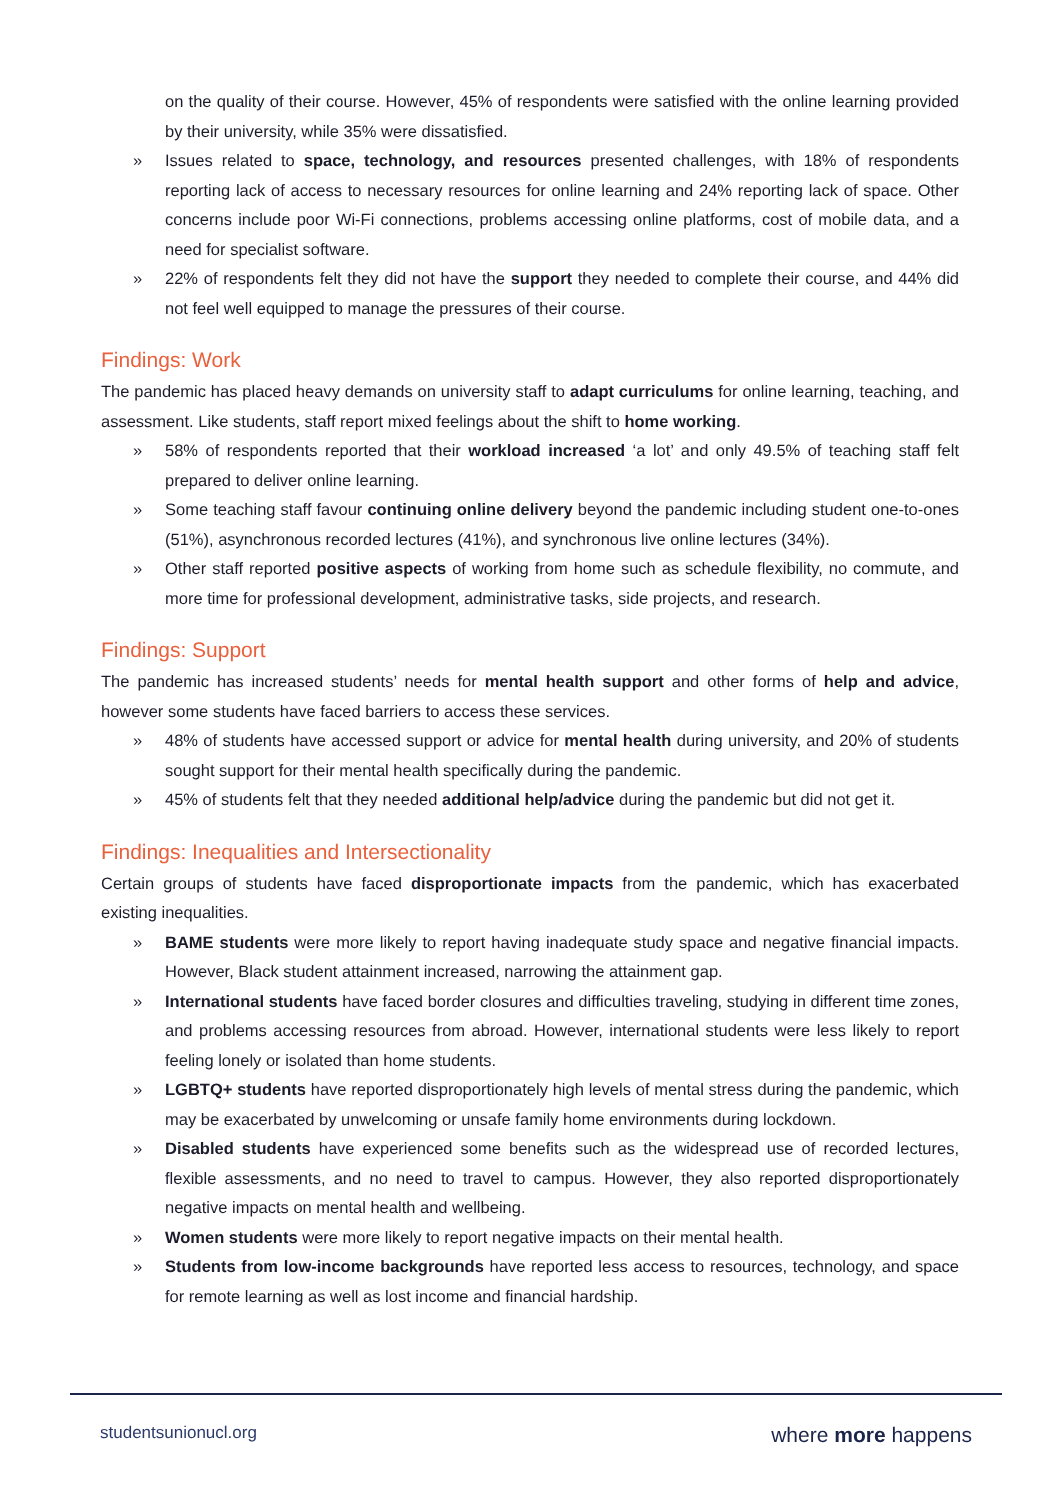on the quality of their course. However, 45% of respondents were satisfied with the online learning provided by their university, while 35% were dissatisfied.
» Issues related to space, technology, and resources presented challenges, with 18% of respondents reporting lack of access to necessary resources for online learning and 24% reporting lack of space. Other concerns include poor Wi-Fi connections, problems accessing online platforms, cost of mobile data, and a need for specialist software.
» 22% of respondents felt they did not have the support they needed to complete their course, and 44% did not feel well equipped to manage the pressures of their course.
Findings: Work
The pandemic has placed heavy demands on university staff to adapt curriculums for online learning, teaching, and assessment. Like students, staff report mixed feelings about the shift to home working.
» 58% of respondents reported that their workload increased ‘a lot’ and only 49.5% of teaching staff felt prepared to deliver online learning.
» Some teaching staff favour continuing online delivery beyond the pandemic including student one-to-ones (51%), asynchronous recorded lectures (41%), and synchronous live online lectures (34%).
» Other staff reported positive aspects of working from home such as schedule flexibility, no commute, and more time for professional development, administrative tasks, side projects, and research.
Findings: Support
The pandemic has increased students’ needs for mental health support and other forms of help and advice, however some students have faced barriers to access these services.
» 48% of students have accessed support or advice for mental health during university, and 20% of students sought support for their mental health specifically during the pandemic.
» 45% of students felt that they needed additional help/advice during the pandemic but did not get it.
Findings: Inequalities and Intersectionality
Certain groups of students have faced disproportionate impacts from the pandemic, which has exacerbated existing inequalities.
» BAME students were more likely to report having inadequate study space and negative financial impacts. However, Black student attainment increased, narrowing the attainment gap.
» International students have faced border closures and difficulties traveling, studying in different time zones, and problems accessing resources from abroad. However, international students were less likely to report feeling lonely or isolated than home students.
» LGBTQ+ students have reported disproportionately high levels of mental stress during the pandemic, which may be exacerbated by unwelcoming or unsafe family home environments during lockdown.
» Disabled students have experienced some benefits such as the widespread use of recorded lectures, flexible assessments, and no need to travel to campus. However, they also reported disproportionately negative impacts on mental health and wellbeing.
» Women students were more likely to report negative impacts on their mental health.
» Students from low-income backgrounds have reported less access to resources, technology, and space for remote learning as well as lost income and financial hardship.
studentsunionucl.org where more happens